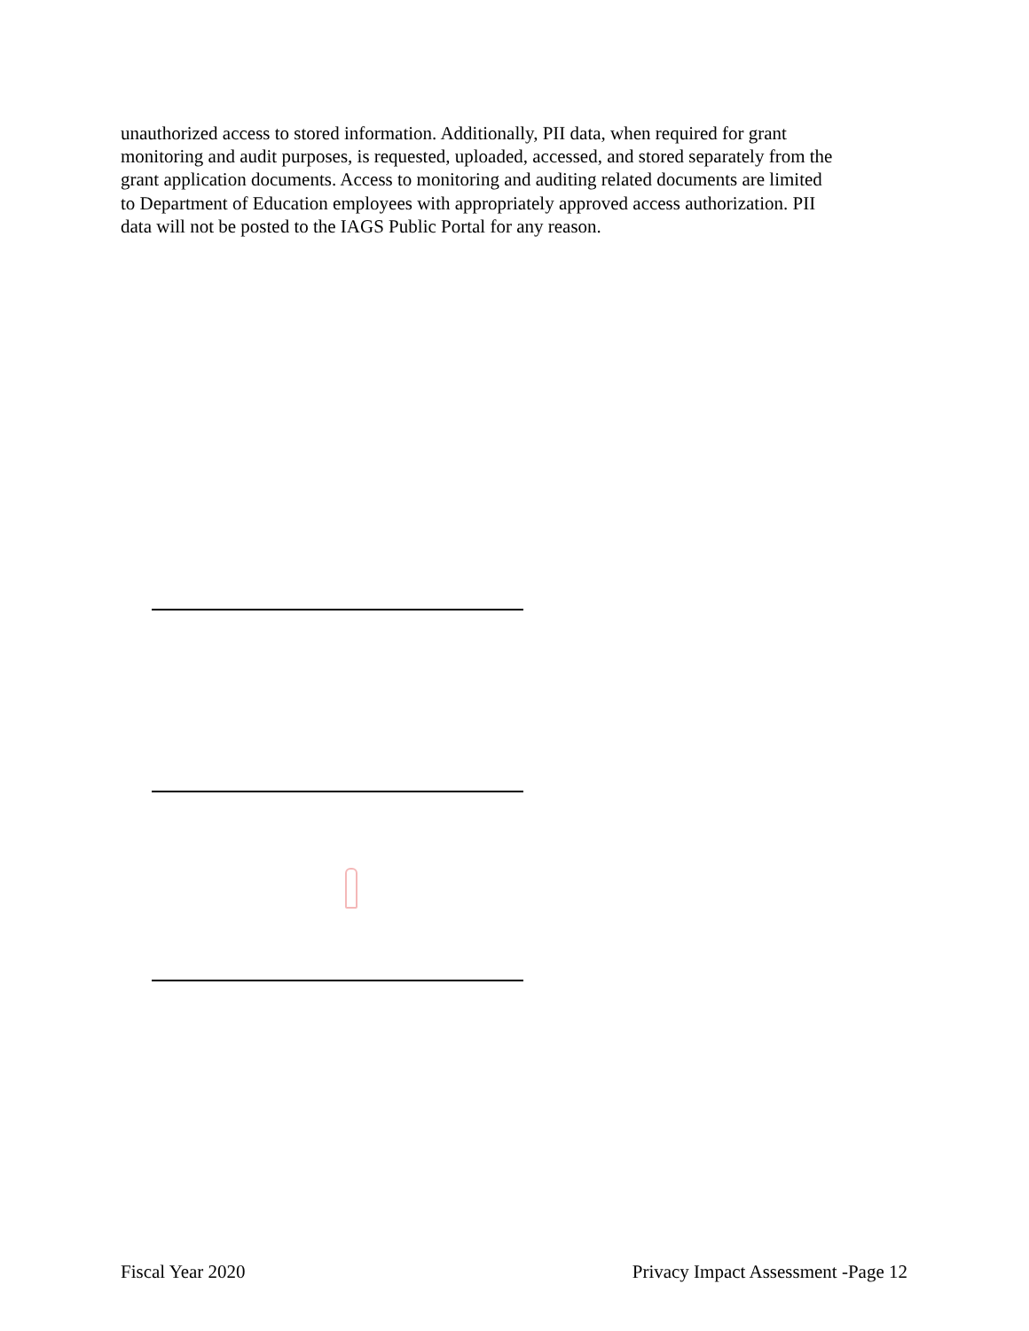unauthorized access to stored information. Additionally, PII data, when required for grant monitoring and audit purposes, is requested, uploaded, accessed, and stored separately from the grant application documents. Access to monitoring and auditing related documents are limited to Department of Education employees with appropriately approved access authorization. PII data will not be posted to the IAGS Public Portal for any reason.
Fiscal Year 2020 Privacy Impact Assessment -Page 12